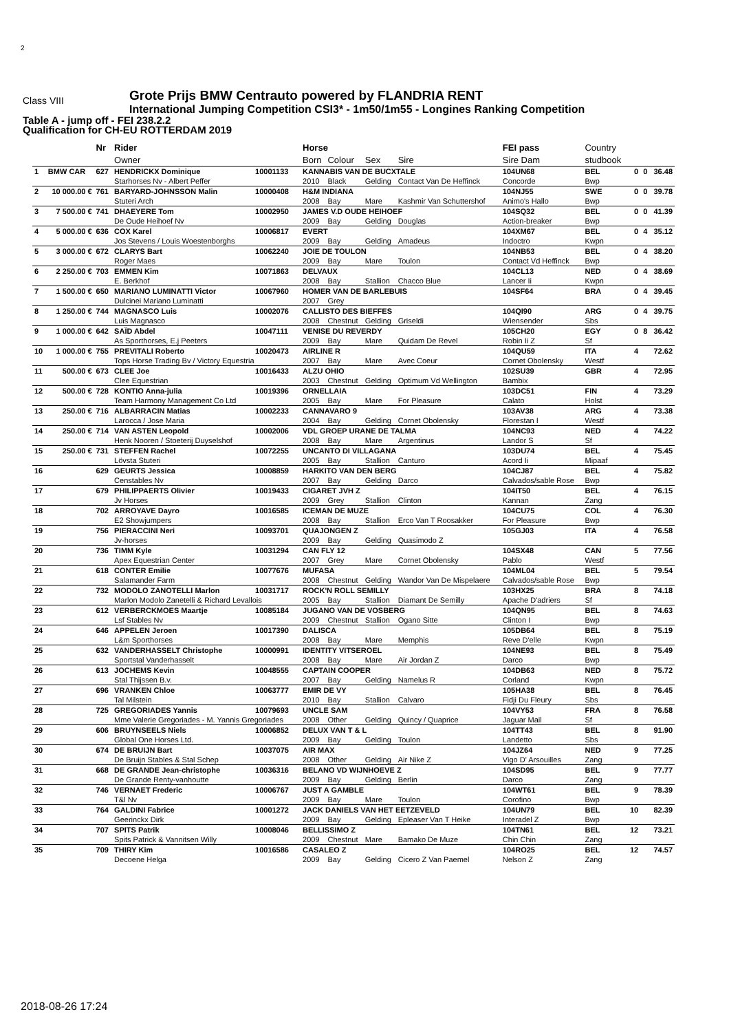2
Class VIII
Grote Prijs BMW Centrauto powered by FLANDRIA RENT
International Jumping Competition CSI3* - 1m50/1m55 - Longines Ranking Competition
Table A - jump off - FEI 238.2.2
Qualification for CH-EU ROTTERDAM 2019
| | | Nr | Rider | | Horse | | | | FEI pass | Country | | | |
| --- | --- | --- | --- | --- | --- | --- | --- | --- | --- | --- | --- | --- | --- |
| | | | Owner | | Born | Colour | Sex | Sire | Sire Dam | studbook | | | |
| 1 | BMW CAR | 627 | HENDRICKX Dominique | 10001133 | KANNABIS VAN DE BUCXTALE | | | | 104UN68 | BEL | 0 | 0 | 36.48 |
| | | | Starhorses Nv - Albert Peffer | | 2010 | Black | Gelding | Contact Van De Heffinck | Concorde | Bwp | | | |
| 2 | 10 000.00 € | 761 | BARYARD-JOHNSSON Malin | 10000408 | H&M INDIANA | | | | 104NJ55 | SWE | 0 | 0 | 39.78 |
| | | | Stuteri Arch | | 2008 | Bay | Mare | Kashmir Van Schuttershof | Animo's Hallo | Bwp | | | |
| 3 | 7 500.00 € | 741 | DHAEYERE Tom | 10002950 | JAMES V.D OUDE HEIHOEF | | | | 104SQ32 | BEL | 0 | 0 | 41.39 |
| | | | De Oude Heihoef Nv | | 2009 | Bay | Gelding | Douglas | Action-breaker | Bwp | | | |
| 4 | 5 000.00 € | 636 | COX Karel | 10006817 | EVERT | | | | 104XM67 | BEL | 0 | 4 | 35.12 |
| | | | Jos Stevens / Louis Woestenborghs | | 2009 | Bay | Gelding | Amadeus | Indoctro | Kwpn | | | |
| 5 | 3 000.00 € | 672 | CLARYS Bart | 10062240 | JOIE DE TOULON | | | | 104NB53 | BEL | 0 | 4 | 38.20 |
| | | | Roger Maes | | 2009 | Bay | Mare | Toulon | Contact Vd Heffinck | Bwp | | | |
| 6 | 2 250.00 € | 703 | EMMEN Kim | 10071863 | DELVAUX | | | | 104CL13 | NED | 0 | 4 | 38.69 |
| | | | E. Berkhof | | 2008 | Bay | Stallion | Chacco Blue | Lancer Ii | Kwpn | | | |
| 7 | 1 500.00 € | 650 | MARIANO LUMINATTI Victor | 10067960 | HOMER VAN DE BARLEBUIS | | | | 104SF64 | BRA | 0 | 4 | 39.45 |
| | | | Dulcinei Mariano Luminatti | | 2007 | Grey | | | | | | | |
| 8 | 1 250.00 € | 744 | MAGNASCO Luis | 10002076 | CALLISTO DES BIEFFES | | | | 104QI90 | ARG | 0 | 4 | 39.75 |
| | | | Luis Magnasco | | 2008 | Chestnut | Gelding | Griseldi | Wiensender | Sbs | | | |
| 9 | 1 000.00 € | 642 | SAÏD Abdel | 10047111 | VENISE DU REVERDY | | | | 105CH20 | EGY | 0 | 8 | 36.42 |
| | | | As Sporthorses, E.j Peeters | | 2009 | Bay | Mare | Quidam De Revel | Robin Ii Z | Sf | | | |
| 10 | 1 000.00 € | 755 | PREVITALI Roberto | 10020473 | AIRLINE R | | | | 104QU59 | ITA | 4 | | 72.62 |
| | | | Tops Horse Trading Bv / Victory Equestria | | 2007 | Bay | Mare | Avec Coeur | Cornet Obolensky | Westf | | | |
| 11 | 500.00 € | 673 | CLEE Joe | 10016433 | ALZU OHIO | | | | 102SU39 | GBR | 4 | | 72.95 |
| | | | Clee Equestrian | | 2003 | Chestnut | Gelding | Optimum Vd Wellington | Bambix | | | | |
| 12 | 500.00 € | 728 | KONTIO Anna-julia | 10019396 | ORNELLAIA | | | | 103DC51 | FIN | 4 | | 73.29 |
| | | | Team Harmony Management Co Ltd | | 2005 | Bay | Mare | For Pleasure | Calato | Holst | | | |
| 13 | 250.00 € | 716 | ALBARRACIN Matias | 10002233 | CANNAVARO 9 | | | | 103AV38 | ARG | 4 | | 73.38 |
| | | | Larocca / Jose Maria | | 2004 | Bay | Gelding | Cornet Obolensky | Florestan I | Westf | | | |
| 14 | 250.00 € | 714 | VAN ASTEN Leopold | 10002006 | VDL GROEP URANE DE TALMA | | | | 104NC93 | NED | 4 | | 74.22 |
| | | | Henk Nooren / Stoeterij Duyselshof | | 2008 | Bay | Mare | Argentinus | Landor S | Sf | | | |
| 15 | 250.00 € | 731 | STEFFEN Rachel | 10072255 | UNCANTO DI VILLAGANA | | | | 103DU74 | BEL | 4 | | 75.45 |
| | | | Lövsta Stuteri | | 2005 | Bay | Stallion | Canturo | Acord Ii | Mipaaf | | | |
| 16 | | 629 | GEURTS Jessica | 10008859 | HARKITO VAN DEN BERG | | | | 104CJ87 | BEL | 4 | | 75.82 |
| | | | Censtables Nv | | 2007 | Bay | Gelding | Darco | Calvados/sable Rose | Bwp | | | |
| 17 | | 679 | PHILIPPAERTS Olivier | 10019433 | CIGARET JVH Z | | | | 104IT50 | BEL | 4 | | 76.15 |
| | | | Jv Horses | | 2009 | Grey | Stallion | Clinton | Kannan | Zang | | | |
| 18 | | 702 | ARROYAVE Dayro | 10016585 | ICEMAN DE MUZE | | | | 104CU75 | COL | 4 | | 76.30 |
| | | | E2 Showjumpers | | 2008 | Bay | Stallion | Erco Van T Roosakker | For Pleasure | Bwp | | | |
| 19 | | 756 | PIERACCINI Neri | 10093701 | QUAJONGEN Z | | | | 105GJ03 | ITA | 4 | | 76.58 |
| | | | Jv-horses | | 2009 | Bay | Gelding | Quasimodo Z | | | | | |
| 20 | | 736 | TIMM Kyle | 10031294 | CAN FLY 12 | | | | 104SX48 | CAN | 5 | | 77.56 |
| | | | Apex Equestrian Center | | 2007 | Grey | Mare | Cornet Obolensky | Pablo | Westf | | | |
| 21 | | 618 | CONTER Emilie | 10077676 | MUFASA | | | | 104ML04 | BEL | 5 | | 79.54 |
| | | | Salamander Farm | | 2008 | Chestnut | Gelding | Wandor Van De Mispelaere | Calvados/sable Rose | Bwp | | | |
| 22 | | 732 | MODOLO ZANOTELLI Marlon | 10031717 | ROCK'N ROLL SEMILLY | | | | 103HX25 | BRA | 8 | | 74.18 |
| | | | Marlon Modolo Zanetelli & Richard Levallois | | 2005 | Bay | Stallion | Diamant De Semilly | Apache D'adriers | Sf | | | |
| 23 | | 612 | VERBERCKMOES Maartje | 10085184 | JUGANO VAN DE VOSBERG | | | | 104QN95 | BEL | 8 | | 74.63 |
| | | | Lsf Stables Nv | | 2009 | Chestnut | Stallion | Ogano Sitte | Clinton I | Bwp | | | |
| 24 | | 646 | APPELEN Jeroen | 10017390 | DALISCA | | | | 105DB64 | BEL | 8 | | 75.19 |
| | | | L&m Sporthorses | | 2008 | Bay | Mare | Memphis | Reve D'elle | Kwpn | | | |
| 25 | | 632 | VANDERHASSELT Christophe | 10000991 | IDENTITY VITSEROEL | | | | 104NE93 | BEL | 8 | | 75.49 |
| | | | Sportstal Vanderhasselt | | 2008 | Bay | Mare | Air Jordan Z | Darco | Bwp | | | |
| 26 | | 613 | JOCHEMS Kevin | 10048555 | CAPTAIN COOPER | | | | 104DB63 | NED | 8 | | 75.72 |
| | | | Stal Thijssen B.v. | | 2007 | Bay | Gelding | Namelus R | Corland | Kwpn | | | |
| 27 | | 696 | VRANKEN Chloe | 10063777 | EMIR DE VY | | | | 105HA38 | BEL | 8 | | 76.45 |
| | | | Tal Milstein | | 2010 | Bay | Stallion | Calvaro | Fidji Du Fleury | Sbs | | | |
| 28 | | 725 | GREGORIADES Yannis | 10079693 | UNCLE SAM | | | | 104VY53 | FRA | 8 | | 76.58 |
| | | | Mme Valerie Gregoriades - M. Yannis Gregoriades | | 2008 | Other | Gelding | Quincy / Quaprice | Jaguar Mail | Sf | | | |
| 29 | | 606 | BRUYNSEELS Niels | 10006852 | DELUX VAN T & L | | | | 104TT43 | BEL | 8 | | 91.90 |
| | | | Global One Horses Ltd. | | 2009 | Bay | Gelding | Toulon | Landetto | Sbs | | | |
| 30 | | 674 | DE BRUIJN Bart | 10037075 | AIR MAX | | | | 104JZ64 | NED | 9 | | 77.25 |
| | | | De Bruijn Stables & Stal Schep | | 2008 | Other | Gelding | Air Nike Z | Vigo D' Arsouilles | Zang | | | |
| 31 | | 668 | DE GRANDE Jean-christophe | 10036316 | BELANO VD WIJNHOEVE Z | | | | 104SD95 | BEL | 9 | | 77.77 |
| | | | De Grande Renty-vanhoutte | | 2009 | Bay | Gelding | Berlin | Darco | Zang | | | |
| 32 | | 746 | VERNAET Frederic | 10006767 | JUST A GAMBLE | | | | 104WT61 | BEL | 9 | | 78.39 |
| | | | T&l Nv | | 2009 | Bay | Mare | Toulon | Corofino | Bwp | | | |
| 33 | | 764 | GALDINI Fabrice | 10001272 | JACK DANIELS VAN HET EETZEVELD | | | | 104UN79 | BEL | 10 | | 82.39 |
| | | | Geerinckx Dirk | | 2009 | Bay | Gelding | Epleaser Van T Heike | Interadel Z | Bwp | | | |
| 34 | | 707 | SPITS Patrik | 10008046 | BELLISSIMO Z | | | | 104TN61 | BEL | 12 | | 73.21 |
| | | | Spits Patrick & Vannitsen Willy | | 2009 | Chestnut | Mare | Bamako De Muze | Chin Chin | Zang | | | |
| 35 | | 709 | THIRY Kim | 10016586 | CASALEO Z | | | | 104RO25 | BEL | 12 | | 74.57 |
| | | | Decoene Helga | | 2009 | Bay | Gelding | Cicero Z Van Paemel | Nelson Z | Zang | | | |
2018-08-26 17:24